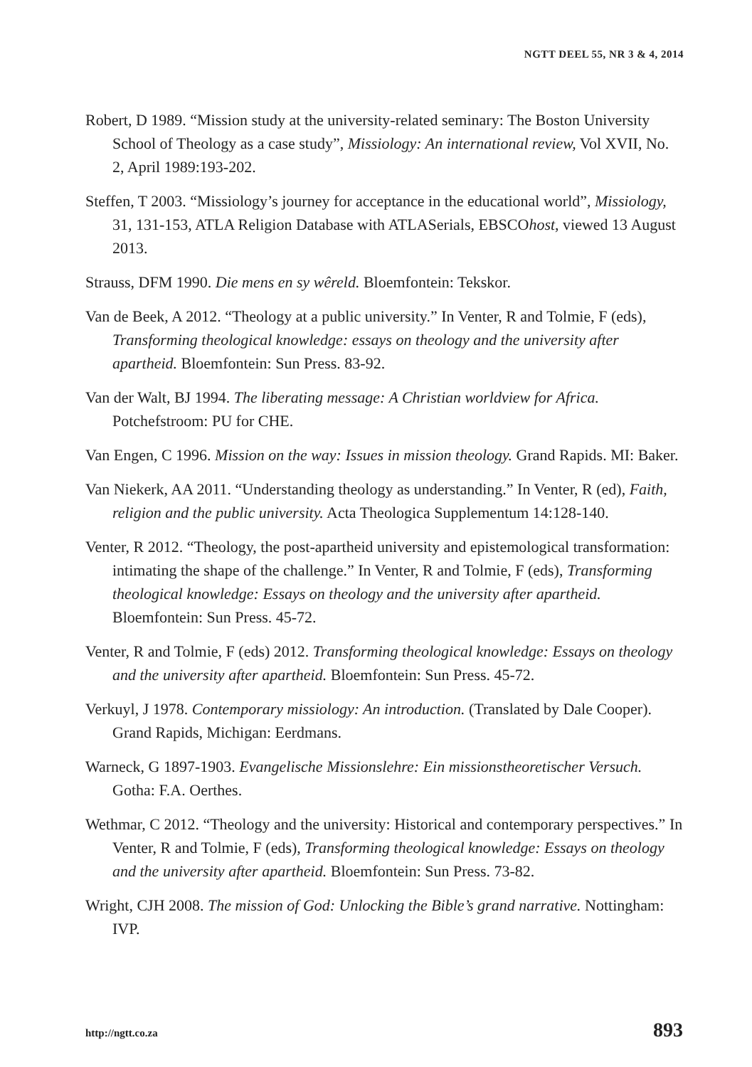NGTT DEEL 55, NR 3 & 4, 2014
Robert, D 1989. “Mission study at the university-related seminary: The Boston University School of Theology as a case study”, Missiology: An international review, Vol XVII, No. 2, April 1989:193-202.
Steffen, T 2003. “Missiology’s journey for acceptance in the educational world”, Missiology, 31, 131-153, ATLA Religion Database with ATLASerials, EBSCOhost, viewed 13 August 2013.
Strauss, DFM 1990. Die mens en sy wêreld. Bloemfontein: Tekskor.
Van de Beek, A 2012. “Theology at a public university.” In Venter, R and Tolmie, F (eds), Transforming theological knowledge: essays on theology and the university after apartheid. Bloemfontein: Sun Press. 83-92.
Van der Walt, BJ 1994. The liberating message: A Christian worldview for Africa. Potchefstroom: PU for CHE.
Van Engen, C 1996. Mission on the way: Issues in mission theology. Grand Rapids. MI: Baker.
Van Niekerk, AA 2011. “Understanding theology as understanding.” In Venter, R (ed), Faith, religion and the public university. Acta Theologica Supplementum 14:128-140.
Venter, R 2012. “Theology, the post-apartheid university and epistemological transformation: intimating the shape of the challenge.” In Venter, R and Tolmie, F (eds), Transforming theological knowledge: Essays on theology and the university after apartheid. Bloemfontein: Sun Press. 45-72.
Venter, R and Tolmie, F (eds) 2012. Transforming theological knowledge: Essays on theology and the university after apartheid. Bloemfontein: Sun Press. 45-72.
Verkuyl, J 1978. Contemporary missiology: An introduction. (Translated by Dale Cooper). Grand Rapids, Michigan: Eerdmans.
Warneck, G 1897-1903. Evangelische Missionslehre: Ein missionstheoretischer Versuch. Gotha: F.A. Oerthes.
Wethmar, C 2012. “Theology and the university: Historical and contemporary perspectives.” In Venter, R and Tolmie, F (eds), Transforming theological knowledge: Essays on theology and the university after apartheid. Bloemfontein: Sun Press. 73-82.
Wright, CJH 2008. The mission of God: Unlocking the Bible’s grand narrative. Nottingham: IVP.
http://ngtt.co.za 893